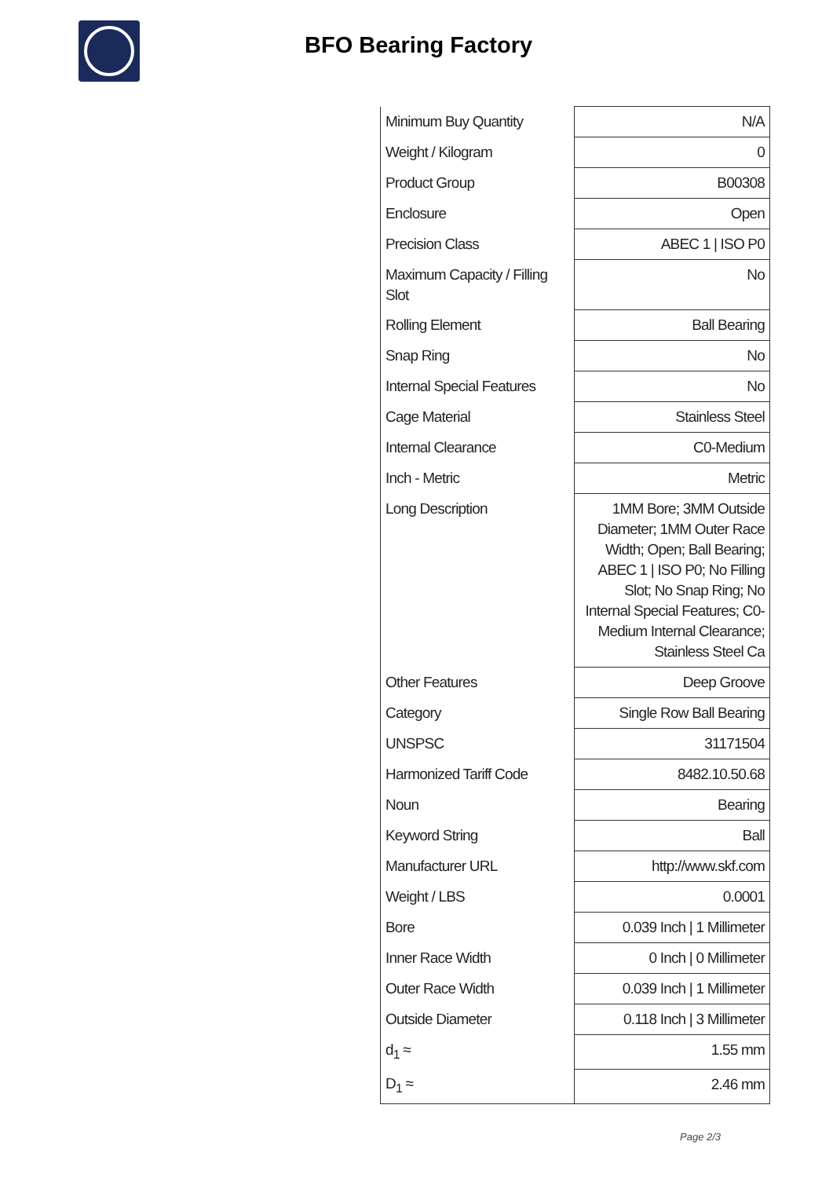BFO Bearing Factory
| Minimum Buy Quantity | N/A |
| Weight / Kilogram | 0 |
| Product Group | B00308 |
| Enclosure | Open |
| Precision Class | ABEC 1 / ISO P0 |
| Maximum Capacity / Filling Slot | No |
| Rolling Element | Ball Bearing |
| Snap Ring | No |
| Internal Special Features | No |
| Cage Material | Stainless Steel |
| Internal Clearance | C0-Medium |
| Inch - Metric | Metric |
| Long Description | 1MM Bore; 3MM Outside Diameter; 1MM Outer Race Width; Open; Ball Bearing; ABEC 1 / ISO P0; No Filling Slot; No Snap Ring; No Internal Special Features; C0-Medium Internal Clearance; Stainless Steel Ca |
| Other Features | Deep Groove |
| Category | Single Row Ball Bearing |
| UNSPSC | 31171504 |
| Harmonized Tariff Code | 8482.10.50.68 |
| Noun | Bearing |
| Keyword String | Ball |
| Manufacturer URL | http://www.skf.com |
| Weight / LBS | 0.0001 |
| Bore | 0.039 Inch / 1 Millimeter |
| Inner Race Width | 0 Inch / 0 Millimeter |
| Outer Race Width | 0.039 Inch / 1 Millimeter |
| Outside Diameter | 0.118 Inch / 3 Millimeter |
| d<sub>1</sub> ≈ | 1.55 mm |
| D<sub>1</sub> ≈ | 2.46 mm |
Page 2/3